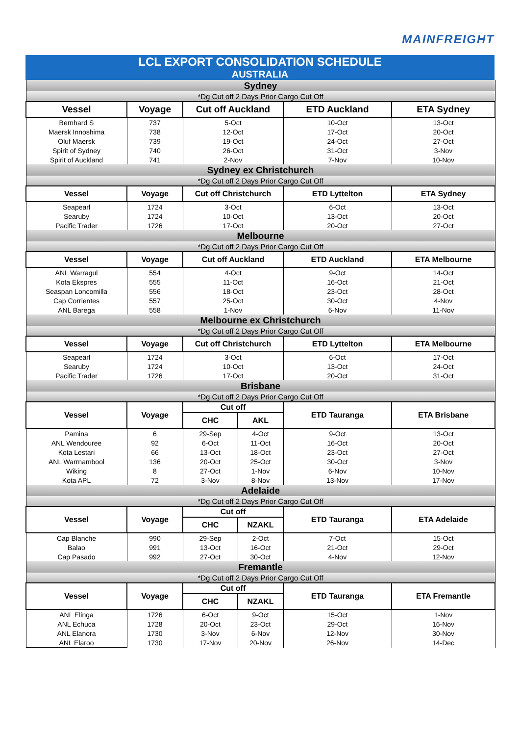MAINFREIGHT
LCL EXPORT CONSOLIDATION SCHEDULE
AUSTRALIA
| Sydney | | | | | |
| *Dg Cut off 2 Days Prior Cargo Cut Off | | | | | |
| Vessel | Voyage | Cut off Auckland | | ETD Auckland | ETA Sydney |
| Bernhard S | 737 | 5-Oct | | 10-Oct | 13-Oct |
| Maersk Innoshima | 738 | 12-Oct | | 17-Oct | 20-Oct |
| Oluf Maersk | 739 | 19-Oct | | 24-Oct | 27-Oct |
| Spirit of Sydney | 740 | 26-Oct | | 31-Oct | 3-Nov |
| Spirit of Auckland | 741 | 2-Nov | | 7-Nov | 10-Nov |
| Sydney ex Christchurch | | | | | |
| *Dg Cut off 2 Days Prior Cargo Cut Off | | | | | |
| Vessel | Voyage | Cut off Christchurch | | ETD Lyttelton | ETA Sydney |
| Seapearl | 1724 | 3-Oct | | 6-Oct | 13-Oct |
| Searuby | 1724 | 10-Oct | | 13-Oct | 20-Oct |
| Pacific Trader | 1726 | 17-Oct | | 20-Oct | 27-Oct |
| Melbourne | | | | | |
| *Dg Cut off 2 Days Prior Cargo Cut Off | | | | | |
| Vessel | Voyage | Cut off Auckland | | ETD Auckland | ETA Melbourne |
| ANL Warragul | 554 | 4-Oct | | 9-Oct | 14-Oct |
| Kota Ekspres | 555 | 11-Oct | | 16-Oct | 21-Oct |
| Seaspan Loncomilla | 556 | 18-Oct | | 23-Oct | 28-Oct |
| Cap Corrientes | 557 | 25-Oct | | 30-Oct | 4-Nov |
| ANL Barega | 558 | 1-Nov | | 6-Nov | 11-Nov |
| Melbourne ex Christchurch | | | | | |
| *Dg Cut off 2 Days Prior Cargo Cut Off | | | | | |
| Vessel | Voyage | Cut off Christchurch | | ETD Lyttelton | ETA Melbourne |
| Seapearl | 1724 | 3-Oct | | 6-Oct | 17-Oct |
| Searuby | 1724 | 10-Oct | | 13-Oct | 24-Oct |
| Pacific Trader | 1726 | 17-Oct | | 20-Oct | 31-Oct |
| Brisbane | | | | | |
| *Dg Cut off 2 Days Prior Cargo Cut Off | | | | | |
| Vessel | Voyage | Cut off | | ETD Tauranga | ETA Brisbane |
| | | CHC | AKL | | |
| Pamina | 6 | 29-Sep | 4-Oct | 9-Oct | 13-Oct |
| ANL Wendouree | 92 | 6-Oct | 11-Oct | 16-Oct | 20-Oct |
| Kota Lestari | 66 | 13-Oct | 18-Oct | 23-Oct | 27-Oct |
| ANL Warrnambool | 136 | 20-Oct | 25-Oct | 30-Oct | 3-Nov |
| Wiking | 8 | 27-Oct | 1-Nov | 6-Nov | 10-Nov |
| Kota APL | 72 | 3-Nov | 8-Nov | 13-Nov | 17-Nov |
| Adelaide | | | | | |
| *Dg Cut off 2 Days Prior Cargo Cut Off | | | | | |
| Vessel | Voyage | Cut off | | ETD Tauranga | ETA Adelaide |
| | | CHC | NZAKL | | |
| Cap Blanche | 990 | 29-Sep | 2-Oct | 7-Oct | 15-Oct |
| Balao | 991 | 13-Oct | 16-Oct | 21-Oct | 29-Oct |
| Cap Pasado | 992 | 27-Oct | 30-Oct | 4-Nov | 12-Nov |
| Fremantle | | | | | |
| *Dg Cut off 2 Days Prior Cargo Cut Off | | | | | |
| Vessel | Voyage | Cut off | | ETD Tauranga | ETA Fremantle |
| | | CHC | NZAKL | | |
| ANL Elinga | 1726 | 6-Oct | 9-Oct | 15-Oct | 1-Nov |
| ANL Echuca | 1728 | 20-Oct | 23-Oct | 29-Oct | 16-Nov |
| ANL Elanora | 1730 | 3-Nov | 6-Nov | 12-Nov | 30-Nov |
| ANL Elaroo | 1730 | 17-Nov | 20-Nov | 26-Nov | 14-Dec |